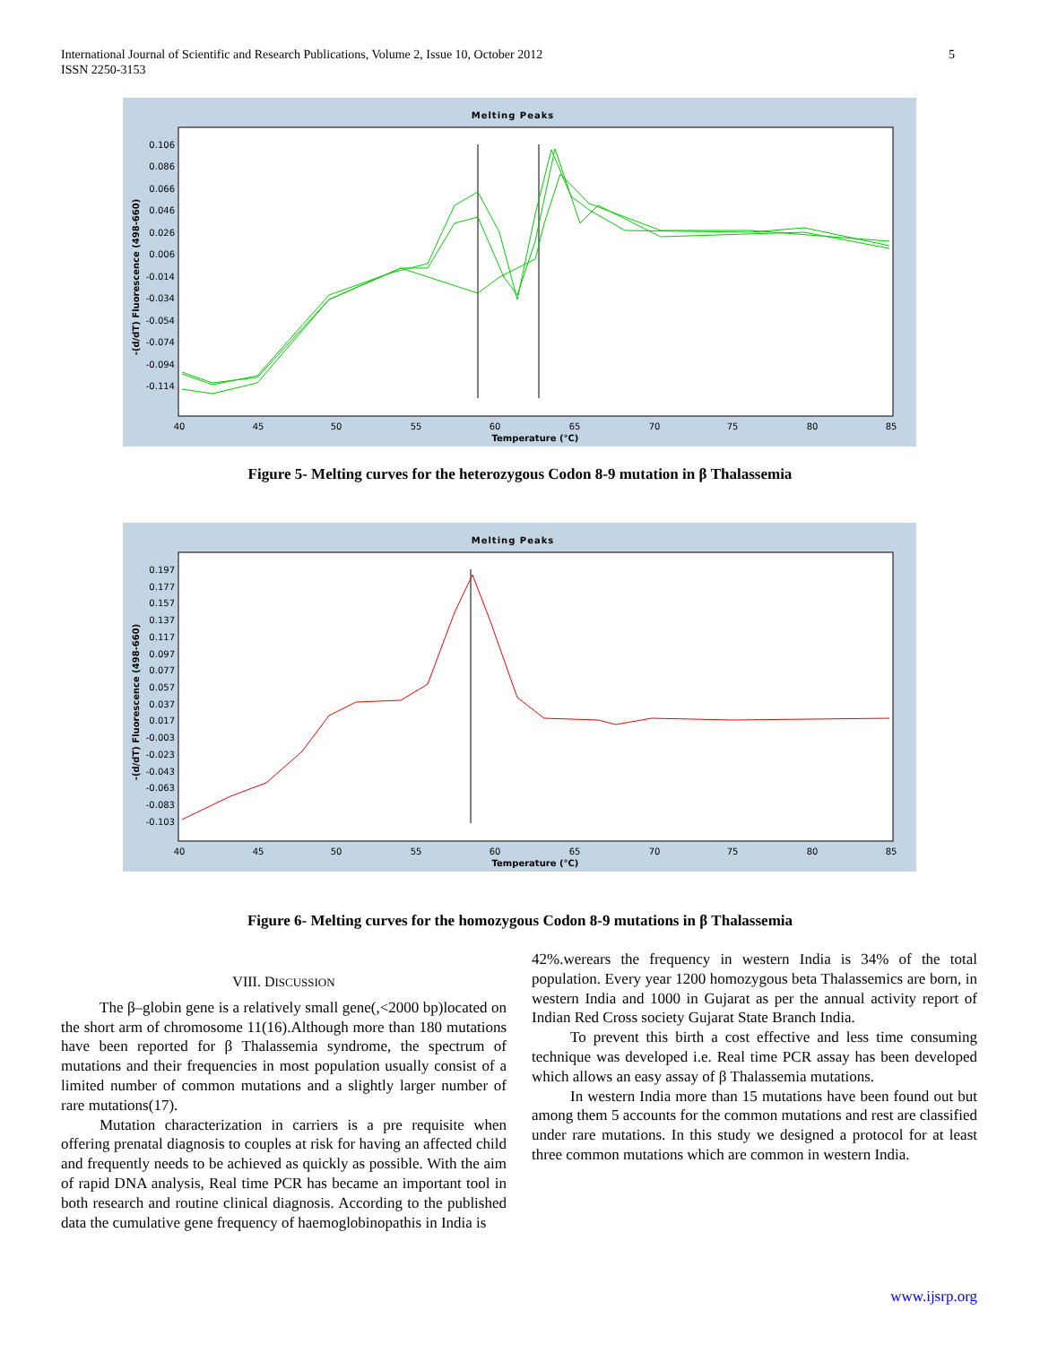International Journal of Scientific and Research Publications, Volume 2, Issue 10, October 2012
ISSN 2250-3153 5
Melting Peaks
-(d/dT) Fluorescence (498-660)
0.106
0.086
0.066
0.046
0.026
0.006
-0.014
-0.034
-0.054
-0.074
-0.094
-0.114
40
45
50
55
60
65
70
75
80
85
Temperature (°C)
Figure 5- Melting curves for the heterozygous Codon 8-9 mutation in β Thalassemia
Melting Peaks
-(d/dT) Fluorescence (498-660)
0.197
0.177
0.157
0.137
0.117
0.097
0.077
0.057
0.037
0.017
-0.003
-0.023
-0.043
-0.063
-0.083
-0.103
40
45
50
55
60
65
70
75
80
85
Temperature (°C)
Figure 6- Melting curves for the homozygous Codon 8-9 mutations in β Thalassemia
VIII. DISCUSSION
The β–globin gene is a relatively small gene(,<2000 bp)located on the short arm of chromosome 11(16).Although more than 180 mutations have been reported for β Thalassemia syndrome, the spectrum of mutations and their frequencies in most population usually consist of a limited number of common mutations and a slightly larger number of rare mutations(17).
Mutation characterization in carriers is a pre requisite when offering prenatal diagnosis to couples at risk for having an affected child and frequently needs to be achieved as quickly as possible. With the aim of rapid DNA analysis, Real time PCR has became an important tool in both research and routine clinical diagnosis. According to the published data the cumulative gene frequency of haemoglobinopathis in India is
42%.werears the frequency in western India is 34% of the total population. Every year 1200 homozygous beta Thalassemics are born, in western India and 1000 in Gujarat as per the annual activity report of Indian Red Cross society Gujarat State Branch India.
To prevent this birth a cost effective and less time consuming technique was developed i.e. Real time PCR assay has been developed which allows an easy assay of β Thalassemia mutations.
In western India more than 15 mutations have been found out but among them 5 accounts for the common mutations and rest are classified under rare mutations. In this study we designed a protocol for at least three common mutations which are common in western India.
www.ijsrp.org